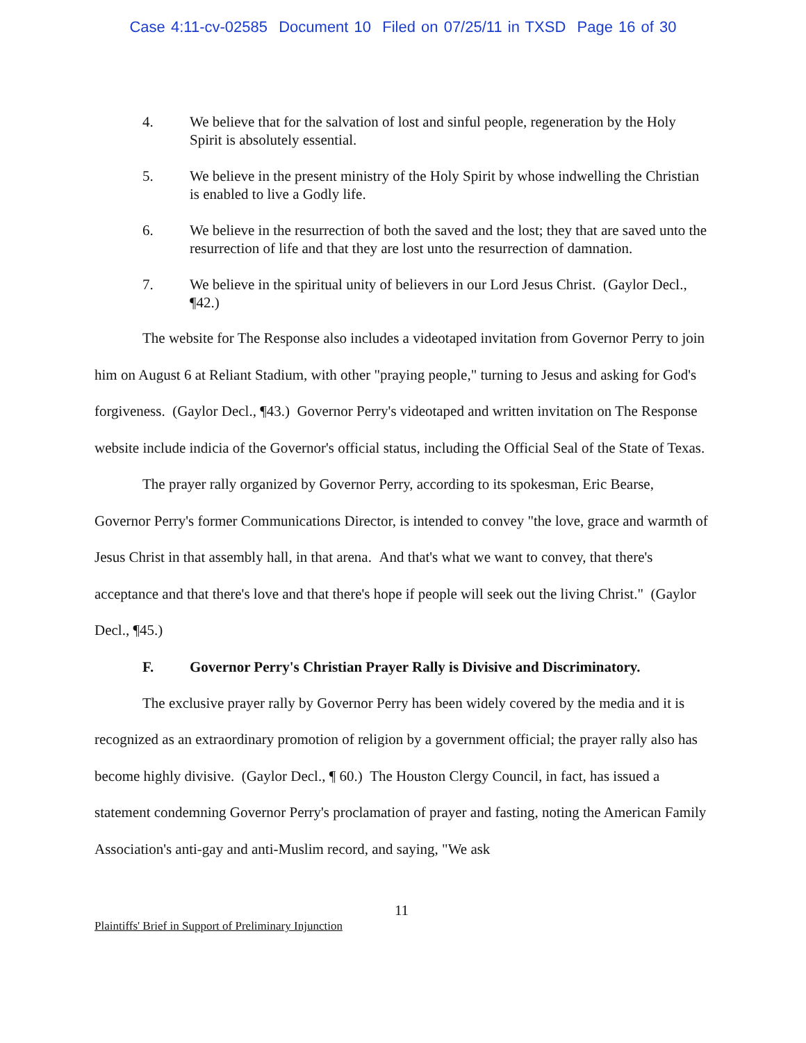Case 4:11-cv-02585 Document 10 Filed on 07/25/11 in TXSD Page 16 of 30
4. We believe that for the salvation of lost and sinful people, regeneration by the Holy Spirit is absolutely essential.
5. We believe in the present ministry of the Holy Spirit by whose indwelling the Christian is enabled to live a Godly life.
6. We believe in the resurrection of both the saved and the lost; they that are saved unto the resurrection of life and that they are lost unto the resurrection of damnation.
7. We believe in the spiritual unity of believers in our Lord Jesus Christ. (Gaylor Decl., ¶42.)
The website for The Response also includes a videotaped invitation from Governor Perry to join him on August 6 at Reliant Stadium, with other "praying people," turning to Jesus and asking for God's forgiveness. (Gaylor Decl., ¶43.) Governor Perry's videotaped and written invitation on The Response website include indicia of the Governor's official status, including the Official Seal of the State of Texas.
The prayer rally organized by Governor Perry, according to its spokesman, Eric Bearse, Governor Perry's former Communications Director, is intended to convey "the love, grace and warmth of Jesus Christ in that assembly hall, in that arena. And that's what we want to convey, that there's acceptance and that there's love and that there's hope if people will seek out the living Christ." (Gaylor Decl., ¶45.)
F. Governor Perry's Christian Prayer Rally is Divisive and Discriminatory.
The exclusive prayer rally by Governor Perry has been widely covered by the media and it is recognized as an extraordinary promotion of religion by a government official; the prayer rally also has become highly divisive. (Gaylor Decl., ¶ 60.) The Houston Clergy Council, in fact, has issued a statement condemning Governor Perry's proclamation of prayer and fasting, noting the American Family Association's anti-gay and anti-Muslim record, and saying, "We ask
11
Plaintiffs' Brief in Support of Preliminary Injunction